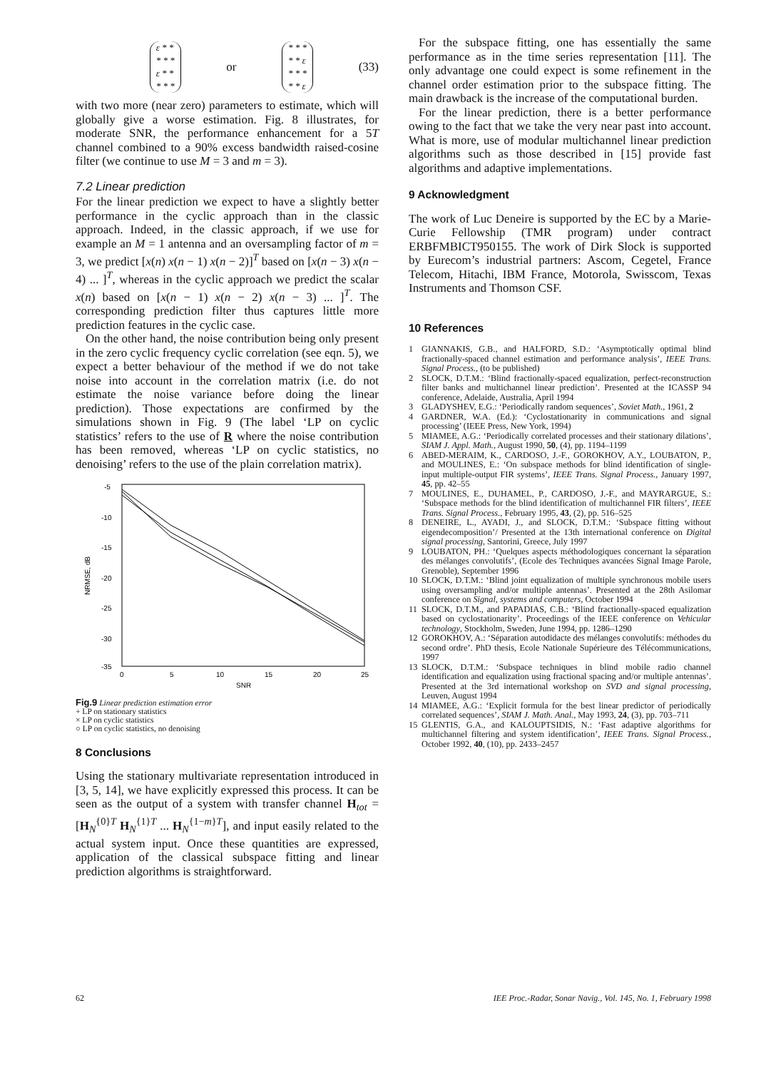ε * *
* * *
ε * *
* * *
or
* * *
* * ε
* * *
* * ε
(33)
with two more (near zero) parameters to estimate, which will globally give a worse estimation. Fig. 8 illustrates, for moderate SNR, the performance enhancement for a 5T channel combined to a 90% excess bandwidth raised-cosine filter (we continue to use M = 3 and m = 3).
7.2 Linear prediction
For the linear prediction we expect to have a slightly better performance in the cyclic approach than in the classic approach. Indeed, in the classic approach, if we use for example an M = 1 antenna and an oversampling factor of m = 3, we predict [x(n) x(n − 1) x(n − 2)]<sup>T</sup> based on [x(n − 3) x(n − 4) ... ]<sup>T</sup>, whereas in the cyclic approach we predict the scalar x(n) based on [x(n − 1) x(n − 2) x(n − 3) ... ]<sup>T</sup>. The corresponding prediction filter thus captures little more prediction features in the cyclic case.
On the other hand, the noise contribution being only present in the zero cyclic frequency cyclic correlation (see eqn. 5), we expect a better behaviour of the method if we do not take noise into account in the correlation matrix (i.e. do not estimate the noise variance before doing the linear prediction). Those expectations are confirmed by the simulations shown in Fig. 9 (The label ‘LP on cyclic statistics’ refers to the use of R where the noise contribution has been removed, whereas ‘LP on cyclic statistics, no denoising’ refers to the use of the plain correlation matrix).
-5
-10
-15
-20
-25
-30
-35
0
5
10
15
20
25
SNR
NRMSE, dB
Fig.9 Linear prediction estimation error
+ LP on stationary statistics
× LP on cyclic statistics
○ LP on cyclic statistics, no denoising
8 Conclusions
Using the stationary multivariate representation introduced in [3, 5, 14], we have explicitly expressed this process. It can be seen as the output of a system with transfer channel H<sub>tot</sub> = [H<sub>N</sub><sup>{0}T</sup> H<sub>N</sub><sup>{1}T</sup> ... H<sub>N</sub><sup>{1−m}T</sup>], and input easily related to the actual system input. Once these quantities are expressed, application of the classical subspace fitting and linear prediction algorithms is straightforward.
For the subspace fitting, one has essentially the same performance as in the time series representation [11]. The only advantage one could expect is some refinement in the channel order estimation prior to the subspace fitting. The main drawback is the increase of the computational burden.
For the linear prediction, there is a better performance owing to the fact that we take the very near past into account. What is more, use of modular multichannel linear prediction algorithms such as those described in [15] provide fast algorithms and adaptive implementations.
9 Acknowledgment
The work of Luc Deneire is supported by the EC by a Marie-Curie Fellowship (TMR program) under contract ERBFMBICT950155. The work of Dirk Slock is supported by Eurecom’s industrial partners: Ascom, Cegetel, France Telecom, Hitachi, IBM France, Motorola, Swisscom, Texas Instruments and Thomson CSF.
10 References
1 GIANNAKIS, G.B., and HALFORD, S.D.: ‘Asymptotically optimal blind fractionally-spaced channel estimation and performance analysis’, IEEE Trans. Signal Process., (to be published)
2 SLOCK, D.T.M.: ‘Blind fractionally-spaced equalization, perfect-reconstruction filter banks and multichannel linear prediction’. Presented at the ICASSP 94 conference, Adelaide, Australia, April 1994
3 GLADYSHEV, E.G.: ‘Periodically random sequences’, Soviet Math., 1961, 2
4 GARDNER, W.A. (Ed.): ‘Cyclostationarity in communications and signal processing’ (IEEE Press, New York, 1994)
5 MIAMEE, A.G.: ‘Periodically correlated processes and their stationary dilations’, SIAM J. Appl. Math., August 1990, 50, (4), pp. 1194–1199
6 ABED-MERAIM, K., CARDOSO, J.-F., GOROKHOV, A.Y., LOUBATON, P., and MOULINES, E.: ‘On subspace methods for blind identification of single-input multiple-output FIR systems’, IEEE Trans. Signal Process., January 1997, 45, pp. 42–55
7 MOULINES, E., DUHAMEL, P., CARDOSO, J.-F., and MAYRARGUE, S.: ‘Subspace methods for the blind identification of multichannel FIR filters’, IEEE Trans. Signal Process., February 1995, 43, (2), pp. 516–525
8 DENEIRE, L., AYADI, J., and SLOCK, D.T.M.: ‘Subspace fitting without eigendecomposition’/ Presented at the 13th international conference on Digital signal processing, Santorini, Greece, July 1997
9 LOUBATON, PH.: ‘Quelques aspects méthodologiques concernant la séparation des mélanges convolutifs’, (Ecole des Techniques avancées Signal Image Parole, Grenoble), September 1996
10 SLOCK, D.T.M.: ‘Blind joint equalization of multiple synchronous mobile users using oversampling and/or multiple antennas’. Presented at the 28th Asilomar conference on Signal, systems and computers, October 1994
11 SLOCK, D.T.M., and PAPADIAS, C.B.: ‘Blind fractionally-spaced equalization based on cyclostationarity’. Proceedings of the IEEE conference on Vehicular technology, Stockholm, Sweden, June 1994, pp. 1286–1290
12 GOROKHOV, A.: ‘Séparation autodidacte des mélanges convolutifs: méthodes du second ordre’. PhD thesis, Ecole Nationale Supérieure des Télécommunications, 1997
13 SLOCK, D.T.M.: ‘Subspace techniques in blind mobile radio channel identification and equalization using fractional spacing and/or multiple antennas’. Presented at the 3rd international workshop on SVD and signal processing, Leuven, August 1994
14 MIAMEE, A.G.: ‘Explicit formula for the best linear predictor of periodically correlated sequences’, SIAM J. Math. Anal., May 1993, 24, (3), pp. 703–711
15 GLENTIS, G.A., and KALOUPTSIDIS, N.: ‘Fast adaptive algorithms for multichannel filtering and system identification’, IEEE Trans. Signal Process., October 1992, 40, (10), pp. 2433–2457
62 IEE Proc.-Radar, Sonar Navig., Vol. 145, No. 1, February 1998